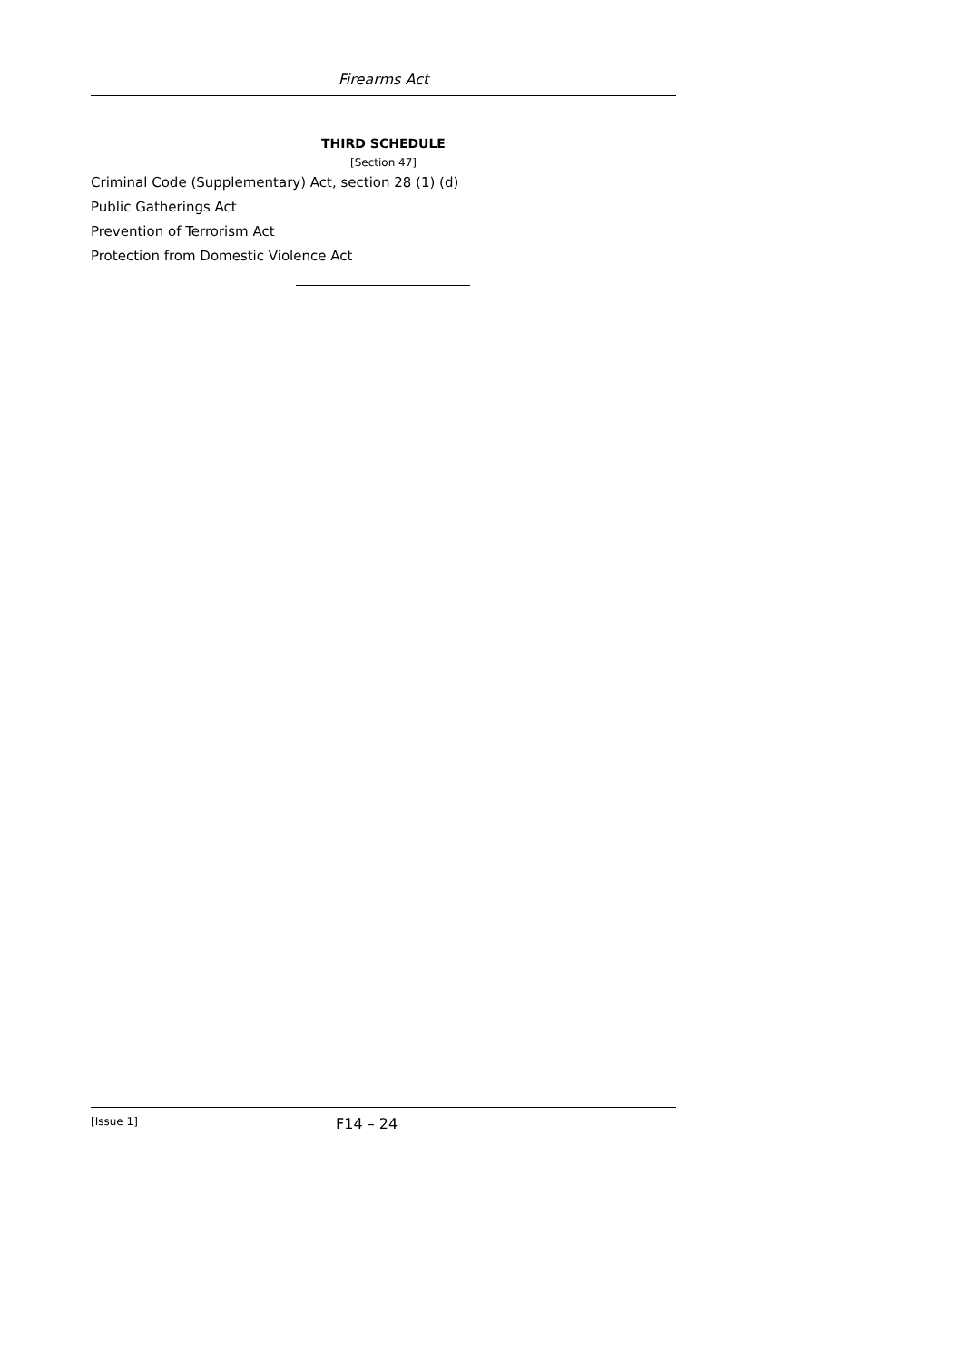Firearms Act
THIRD SCHEDULE
[Section 47]
Criminal Code (Supplementary) Act, section 28 (1) (d)
Public Gatherings Act
Prevention of Terrorism Act
Protection from Domestic Violence Act
[Issue 1] F14 – 24